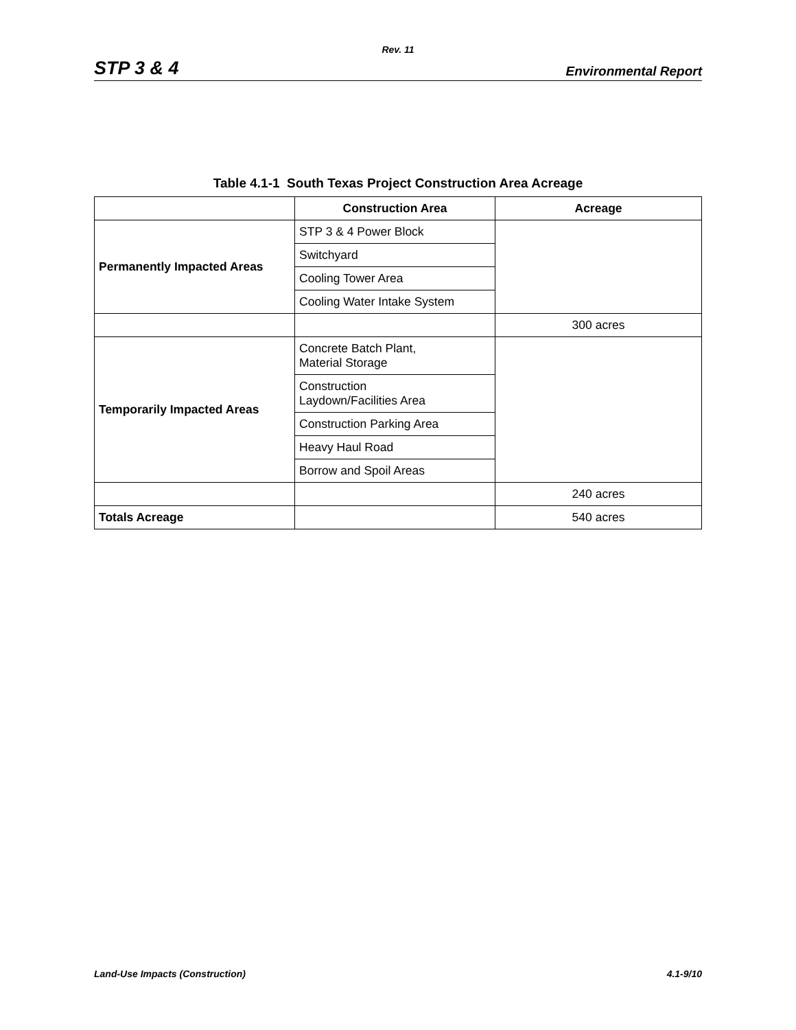Rev. 11
STP 3 & 4 Environmental Report
Table 4.1-1 South Texas Project Construction Area Acreage
| | Construction Area | Acreage |
| --- | --- | --- |
| Permanently Impacted Areas | STP 3 & 4 Power Block | |
| | Switchyard | |
| | Cooling Tower Area | |
| | Cooling Water Intake System | |
| | | 300 acres |
| Temporarily Impacted Areas | Concrete Batch Plant, Material Storage | |
| | Construction Laydown/Facilities Area | |
| | Construction Parking Area | |
| | Heavy Haul Road | |
| | Borrow and Spoil Areas | |
| | | 240 acres |
| Totals Acreage | | 540 acres |
Land-Use Impacts (Construction) 4.1-9/10